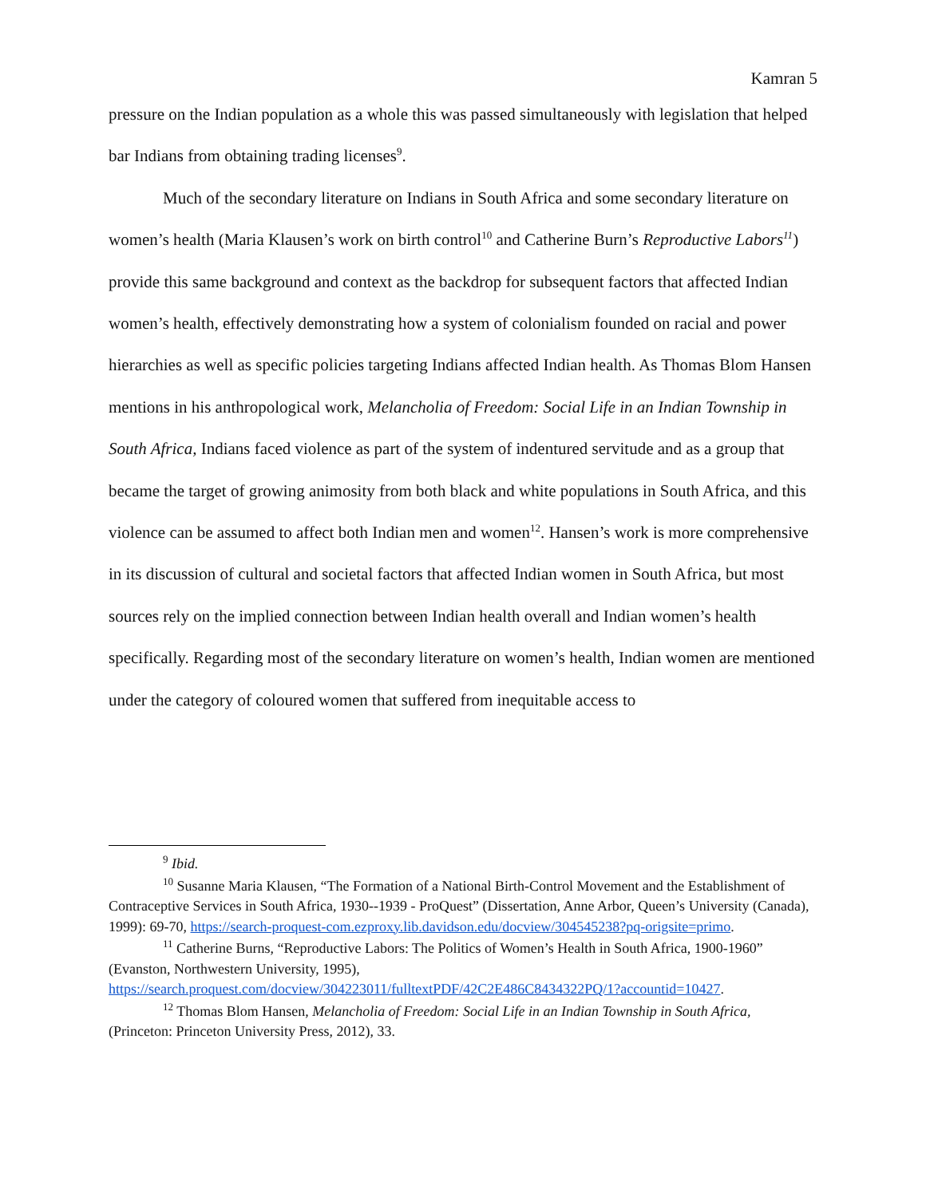Kamran 5
pressure on the Indian population as a whole this was passed simultaneously with legislation that helped bar Indians from obtaining trading licenses<sup>9</sup>.
Much of the secondary literature on Indians in South Africa and some secondary literature on women’s health (Maria Klausen’s work on birth control<sup>10</sup> and Catherine Burn’s Reproductive Labors<sup>11</sup>) provide this same background and context as the backdrop for subsequent factors that affected Indian women’s health, effectively demonstrating how a system of colonialism founded on racial and power hierarchies as well as specific policies targeting Indians affected Indian health. As Thomas Blom Hansen mentions in his anthropological work, Melancholia of Freedom: Social Life in an Indian Township in South Africa, Indians faced violence as part of the system of indentured servitude and as a group that became the target of growing animosity from both black and white populations in South Africa, and this violence can be assumed to affect both Indian men and women<sup>12</sup>. Hansen’s work is more comprehensive in its discussion of cultural and societal factors that affected Indian women in South Africa, but most sources rely on the implied connection between Indian health overall and Indian women’s health specifically. Regarding most of the secondary literature on women’s health, Indian women are mentioned under the category of coloured women that suffered from inequitable access to
<sup>9</sup> Ibid.
<sup>10</sup> Susanne Maria Klausen, “The Formation of a National Birth-Control Movement and the Establishment of Contraceptive Services in South Africa, 1930--1939 - ProQuest” (Dissertation, Anne Arbor, Queen’s University (Canada), 1999): 69-70, https://search-proquest-com.ezproxy.lib.davidson.edu/docview/304545238?pq-origsite=primo.
<sup>11</sup> Catherine Burns, “Reproductive Labors: The Politics of Women’s Health in South Africa, 1900-1960” (Evanston, Northwestern University, 1995), https://search.proquest.com/docview/304223011/fulltextPDF/42C2E486C8434322PQ/1?accountid=10427.
<sup>12</sup> Thomas Blom Hansen, Melancholia of Freedom: Social Life in an Indian Township in South Africa, (Princeton: Princeton University Press, 2012), 33.